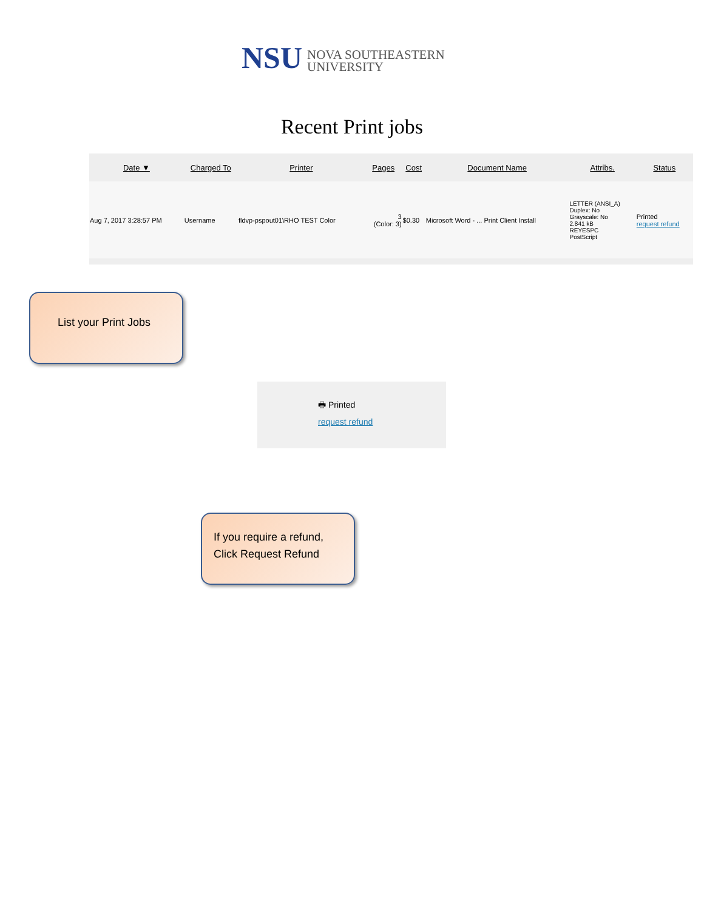NSU NOVA SOUTHEASTERN
UNIVERSITY
Recent Print jobs
| Date ▼ | Charged To | Printer | Pages | Cost | Document Name | Attribs. | Status |
| --- | --- | --- | --- | --- | --- | --- | --- |
| Aug 7, 2017 3:28:57 PM | Username | fldvp-pspout01\RHO TEST Color | 3 (Color: 3) | $0.30 | Microsoft Word - ... Print Client Install | LETTER (ANSI_A) Duplex: No Grayscale: No 2.841 kB REYESPC PostScript | Printed request refund |
List your Print Jobs
🖶 Printed
request refund
If you require a refund,
Click Request Refund